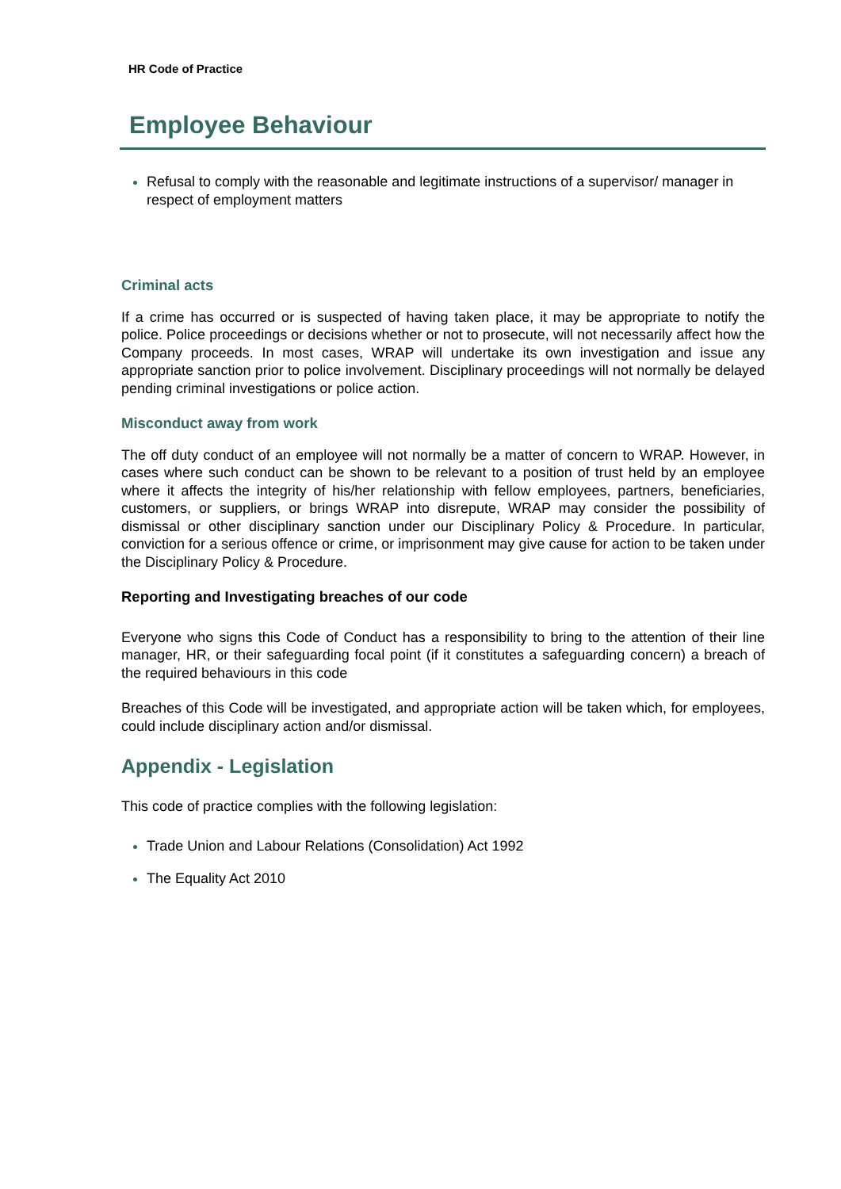HR Code of Practice
Employee Behaviour
Refusal to comply with the reasonable and legitimate instructions of a supervisor/ manager in respect of employment matters
Criminal acts
If a crime has occurred or is suspected of having taken place, it may be appropriate to notify the police. Police proceedings or decisions whether or not to prosecute, will not necessarily affect how the Company proceeds. In most cases, WRAP will undertake its own investigation and issue any appropriate sanction prior to police involvement. Disciplinary proceedings will not normally be delayed pending criminal investigations or police action.
Misconduct away from work
The off duty conduct of an employee will not normally be a matter of concern to WRAP. However, in cases where such conduct can be shown to be relevant to a position of trust held by an employee where it affects the integrity of his/her relationship with fellow employees, partners, beneficiaries, customers, or suppliers, or brings WRAP into disrepute, WRAP may consider the possibility of dismissal or other disciplinary sanction under our Disciplinary Policy & Procedure. In particular, conviction for a serious offence or crime, or imprisonment may give cause for action to be taken under the Disciplinary Policy & Procedure.
Reporting and Investigating breaches of our code
Everyone who signs this Code of Conduct has a responsibility to bring to the attention of their line manager, HR, or their safeguarding focal point (if it constitutes a safeguarding concern) a breach of the required behaviours in this code
Breaches of this Code will be investigated, and appropriate action will be taken which, for employees, could include disciplinary action and/or dismissal.
Appendix - Legislation
This code of practice complies with the following legislation:
Trade Union and Labour Relations (Consolidation) Act 1992
The Equality Act 2010